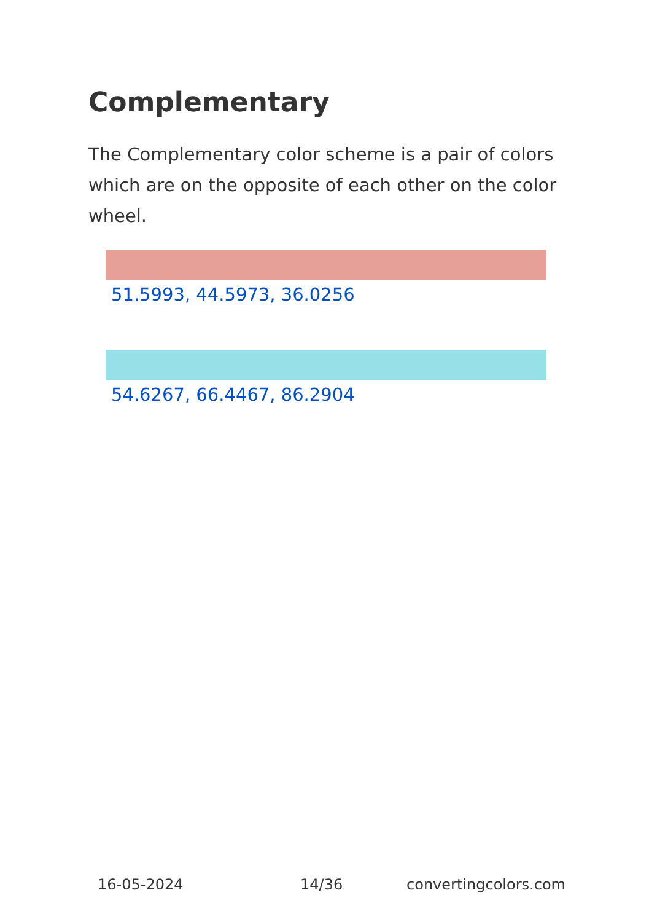Complementary
The Complementary color scheme is a pair of colors which are on the opposite of each other on the color wheel.
51.5993, 44.5973, 36.0256
54.6267, 66.4467, 86.2904
16-05-2024 14/36 convertingcolors.com